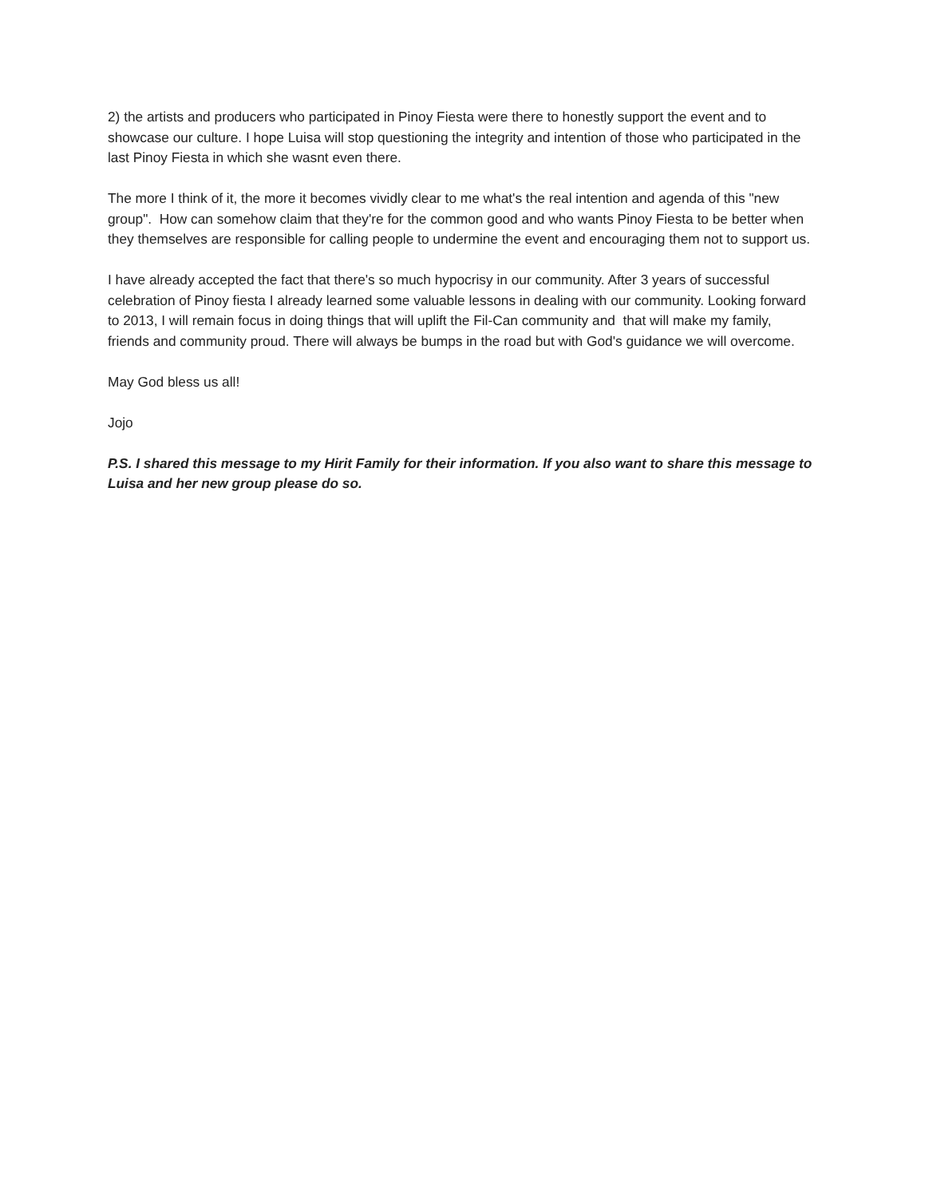2) the artists and producers who participated in Pinoy Fiesta were there to honestly support the event and to showcase our culture. I hope Luisa will stop questioning the integrity and intention of those who participated in the last Pinoy Fiesta in which she wasnt even there.
The more I think of it, the more it becomes vividly clear to me what's the real intention and agenda of this "new group". How can somehow claim that they're for the common good and who wants Pinoy Fiesta to be better when they themselves are responsible for calling people to undermine the event and encouraging them not to support us.
I have already accepted the fact that there's so much hypocrisy in our community. After 3 years of successful celebration of Pinoy fiesta I already learned some valuable lessons in dealing with our community. Looking forward to 2013, I will remain focus in doing things that will uplift the Fil-Can community and that will make my family, friends and community proud. There will always be bumps in the road but with God's guidance we will overcome.
May God bless us all!
Jojo
P.S. I shared this message to my Hirit Family for their information. If you also want to share this message to Luisa and her new group please do so.